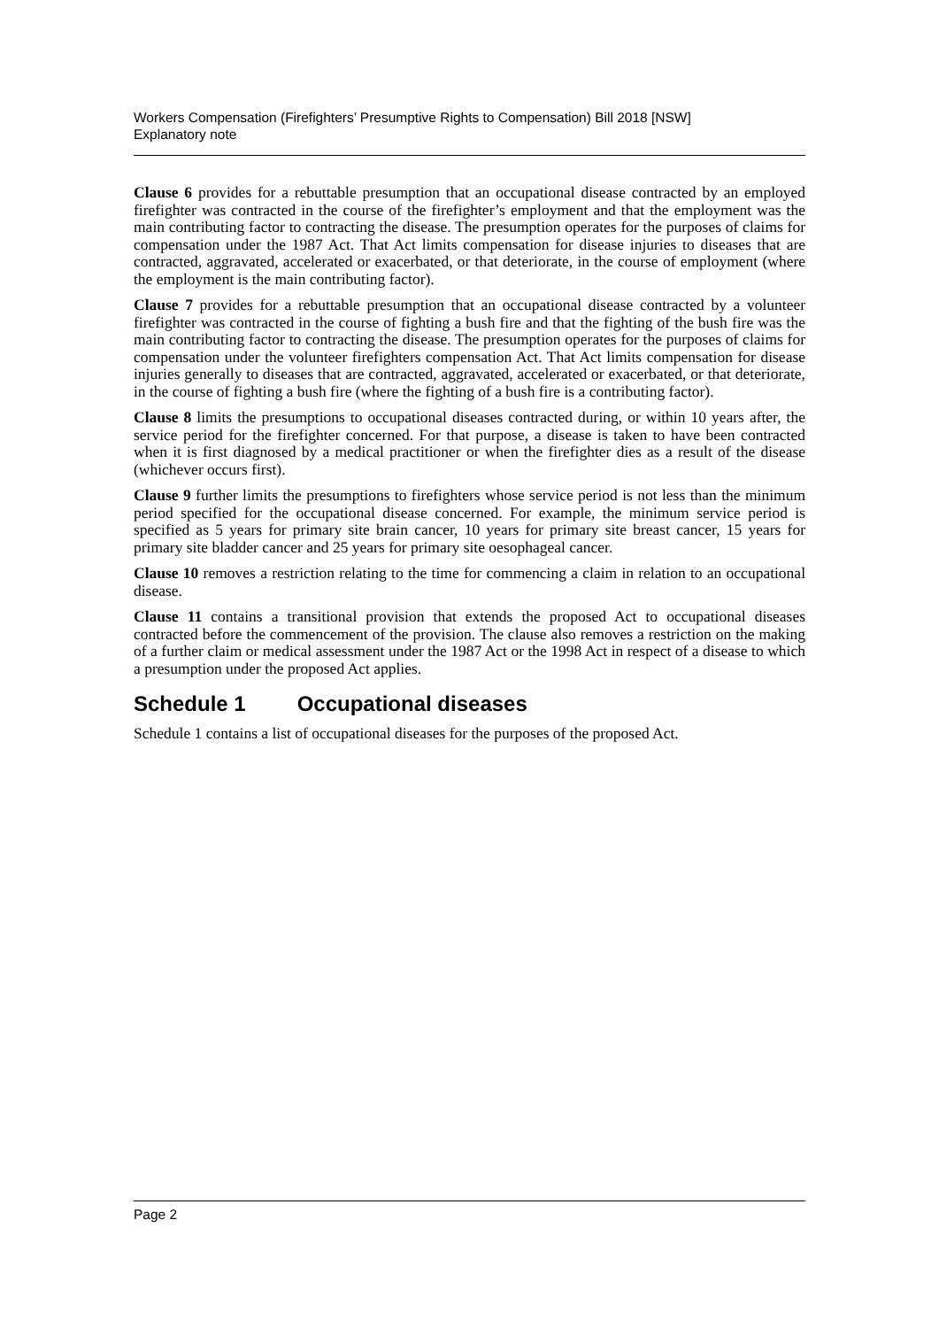Workers Compensation (Firefighters’ Presumptive Rights to Compensation) Bill 2018 [NSW]
Explanatory note
Clause 6 provides for a rebuttable presumption that an occupational disease contracted by an employed firefighter was contracted in the course of the firefighter’s employment and that the employment was the main contributing factor to contracting the disease. The presumption operates for the purposes of claims for compensation under the 1987 Act. That Act limits compensation for disease injuries to diseases that are contracted, aggravated, accelerated or exacerbated, or that deteriorate, in the course of employment (where the employment is the main contributing factor).
Clause 7 provides for a rebuttable presumption that an occupational disease contracted by a volunteer firefighter was contracted in the course of fighting a bush fire and that the fighting of the bush fire was the main contributing factor to contracting the disease. The presumption operates for the purposes of claims for compensation under the volunteer firefighters compensation Act. That Act limits compensation for disease injuries generally to diseases that are contracted, aggravated, accelerated or exacerbated, or that deteriorate, in the course of fighting a bush fire (where the fighting of a bush fire is a contributing factor).
Clause 8 limits the presumptions to occupational diseases contracted during, or within 10 years after, the service period for the firefighter concerned. For that purpose, a disease is taken to have been contracted when it is first diagnosed by a medical practitioner or when the firefighter dies as a result of the disease (whichever occurs first).
Clause 9 further limits the presumptions to firefighters whose service period is not less than the minimum period specified for the occupational disease concerned. For example, the minimum service period is specified as 5 years for primary site brain cancer, 10 years for primary site breast cancer, 15 years for primary site bladder cancer and 25 years for primary site oesophageal cancer.
Clause 10 removes a restriction relating to the time for commencing a claim in relation to an occupational disease.
Clause 11 contains a transitional provision that extends the proposed Act to occupational diseases contracted before the commencement of the provision. The clause also removes a restriction on the making of a further claim or medical assessment under the 1987 Act or the 1998 Act in respect of a disease to which a presumption under the proposed Act applies.
Schedule 1 Occupational diseases
Schedule 1 contains a list of occupational diseases for the purposes of the proposed Act.
Page 2